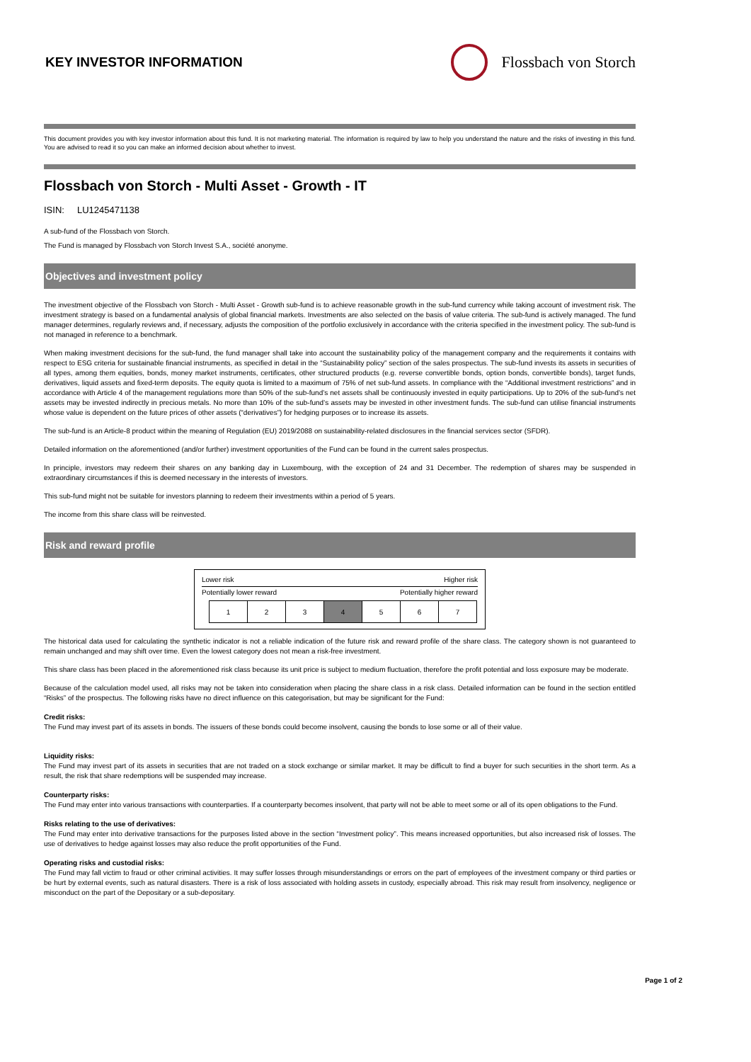KEY INVESTOR INFORMATION
Flossbach von Storch
This document provides you with key investor information about this fund. It is not marketing material. The information is required by law to help you understand the nature and the risks of investing in this fund. You are advised to read it so you can make an informed decision about whether to invest.
Flossbach von Storch - Multi Asset - Growth - IT
ISIN: LU1245471138
A sub-fund of the Flossbach von Storch.
The Fund is managed by Flossbach von Storch Invest S.A., société anonyme.
Objectives and investment policy
The investment objective of the Flossbach von Storch - Multi Asset - Growth sub-fund is to achieve reasonable growth in the sub-fund currency while taking account of investment risk. The investment strategy is based on a fundamental analysis of global financial markets. Investments are also selected on the basis of value criteria. The sub-fund is actively managed. The fund manager determines, regularly reviews and, if necessary, adjusts the composition of the portfolio exclusively in accordance with the criteria specified in the investment policy. The sub-fund is not managed in reference to a benchmark.
When making investment decisions for the sub-fund, the fund manager shall take into account the sustainability policy of the management company and the requirements it contains with respect to ESG criteria for sustainable financial instruments, as specified in detail in the “Sustainability policy” section of the sales prospectus. The sub-fund invests its assets in securities of all types, among them equities, bonds, money market instruments, certificates, other structured products (e.g. reverse convertible bonds, option bonds, convertible bonds), target funds, derivatives, liquid assets and fixed-term deposits. The equity quota is limited to a maximum of 75% of net sub-fund assets. In compliance with the “Additional investment restrictions” and in accordance with Article 4 of the management regulations more than 50% of the sub-fund’s net assets shall be continuously invested in equity participations. Up to 20% of the sub-fund’s net assets may be invested indirectly in precious metals. No more than 10% of the sub-fund’s assets may be invested in other investment funds. The sub-fund can utilise financial instruments whose value is dependent on the future prices of other assets (“derivatives”) for hedging purposes or to increase its assets.
The sub-fund is an Article-8 product within the meaning of Regulation (EU) 2019/2088 on sustainability-related disclosures in the financial services sector (SFDR).
Detailed information on the aforementioned (and/or further) investment opportunities of the Fund can be found in the current sales prospectus.
In principle, investors may redeem their shares on any banking day in Luxembourg, with the exception of 24 and 31 December. The redemption of shares may be suspended in extraordinary circumstances if this is deemed necessary in the interests of investors.
This sub-fund might not be suitable for investors planning to redeem their investments within a period of 5 years.
The income from this share class will be reinvested.
Risk and reward profile
Lower risk Higher risk
Potentially lower reward Potentially higher reward
| 1 | 2 | 3 | 4 | 5 | 6 | 7 |
The historical data used for calculating the synthetic indicator is not a reliable indication of the future risk and reward profile of the share class. The category shown is not guaranteed to remain unchanged and may shift over time. Even the lowest category does not mean a risk-free investment.
This share class has been placed in the aforementioned risk class because its unit price is subject to medium fluctuation, therefore the profit potential and loss exposure may be moderate.
Because of the calculation model used, all risks may not be taken into consideration when placing the share class in a risk class. Detailed information can be found in the section entitled “Risks” of the prospectus. The following risks have no direct influence on this categorisation, but may be significant for the Fund:
Credit risks:
The Fund may invest part of its assets in bonds. The issuers of these bonds could become insolvent, causing the bonds to lose some or all of their value.
Liquidity risks:
The Fund may invest part of its assets in securities that are not traded on a stock exchange or similar market. It may be difficult to find a buyer for such securities in the short term. As a result, the risk that share redemptions will be suspended may increase.
Counterparty risks:
The Fund may enter into various transactions with counterparties. If a counterparty becomes insolvent, that party will not be able to meet some or all of its open obligations to the Fund.
Risks relating to the use of derivatives:
The Fund may enter into derivative transactions for the purposes listed above in the section “Investment policy”. This means increased opportunities, but also increased risk of losses. The use of derivatives to hedge against losses may also reduce the profit opportunities of the Fund.
Operating risks and custodial risks:
The Fund may fall victim to fraud or other criminal activities. It may suffer losses through misunderstandings or errors on the part of employees of the investment company or third parties or be hurt by external events, such as natural disasters. There is a risk of loss associated with holding assets in custody, especially abroad. This risk may result from insolvency, negligence or misconduct on the part of the Depositary or a sub-depositary.
Page 1 of 2